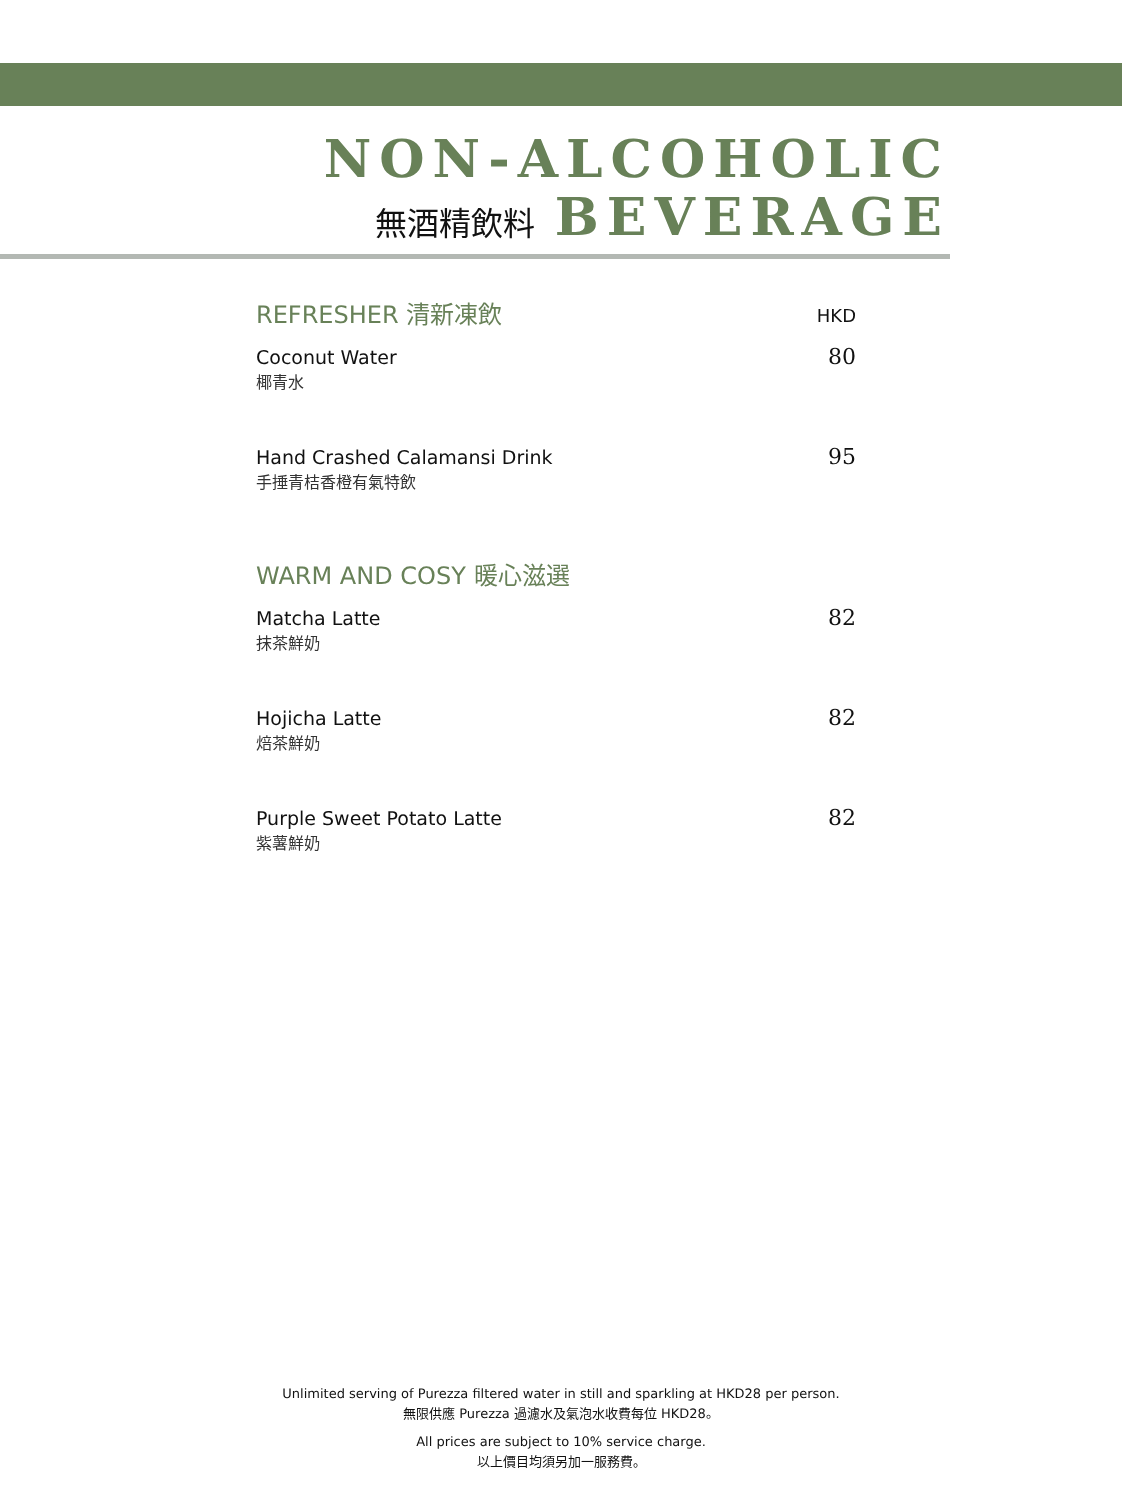NON-ALCOHOLIC
無酒精飲料 BEVERAGE
REFRESHER 清新凍飲 HKD
Coconut Water
椰青水
80
Hand Crashed Calamansi Drink
手捶青桔香橙有氣特飲
95
WARM AND COSY 暖心滋選
Matcha Latte
抹茶鮮奶
82
Hojicha Latte
焙茶鮮奶
82
Purple Sweet Potato Latte
紫薯鮮奶
82
Unlimited serving of Purezza filtered water in still and sparkling at HKD28 per person.
無限供應 Purezza 過濾水及氣泡水收費每位 HKD28。
All prices are subject to 10% service charge.
以上價目均須另加一服務費。